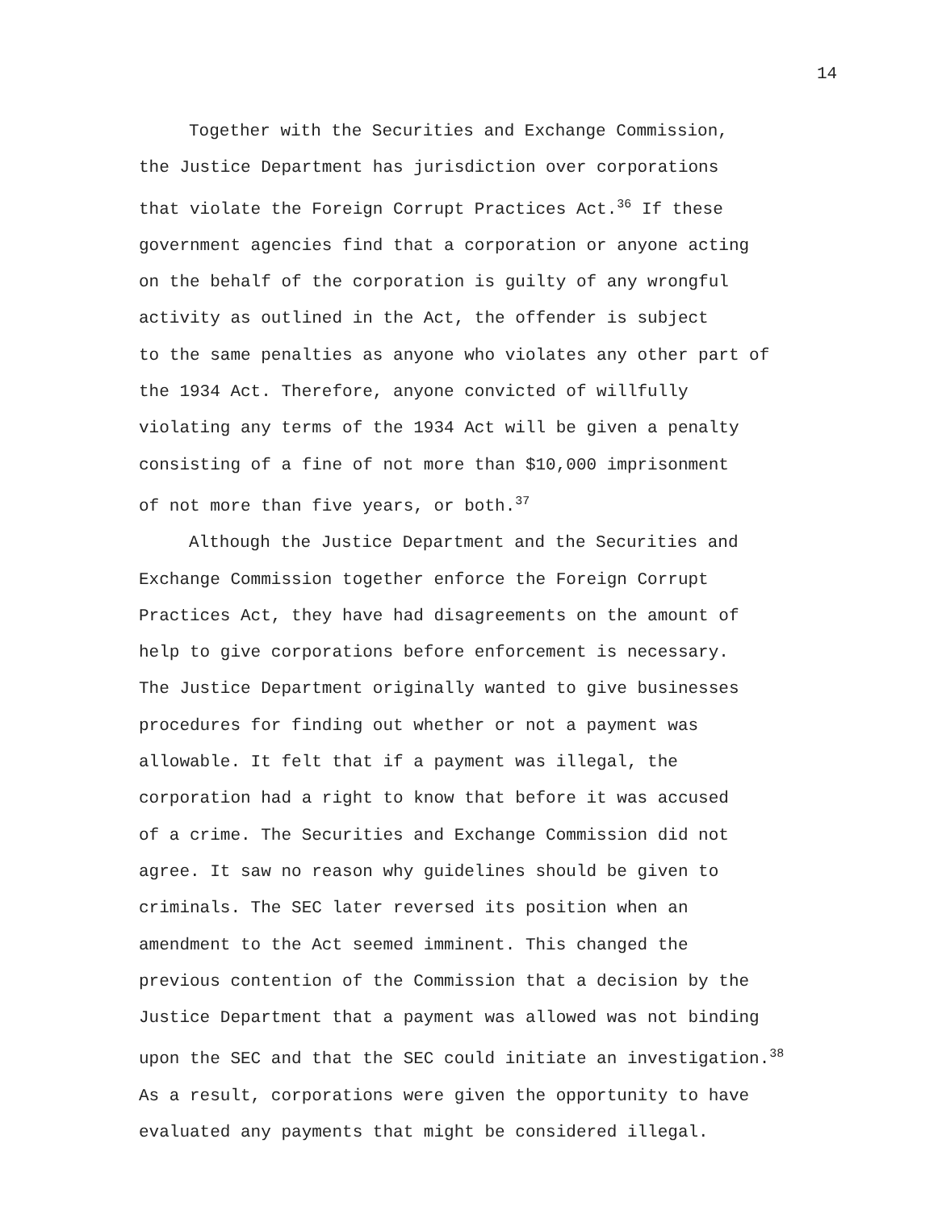14
Together with the Securities and Exchange Commission,
the Justice Department has jurisdiction over corporations
that violate the Foreign Corrupt Practices Act.<sup>36</sup> If these
government agencies find that a corporation or anyone acting
on the behalf of the corporation is guilty of any wrongful
activity as outlined in the Act, the offender is subject
to the same penalties as anyone who violates any other part of
the 1934 Act. Therefore, anyone convicted of willfully
violating any terms of the 1934 Act will be given a penalty
consisting of a fine of not more than $10,000 imprisonment
of not more than five years, or both.<sup>37</sup>
Although the Justice Department and the Securities and
Exchange Commission together enforce the Foreign Corrupt
Practices Act, they have had disagreements on the amount of
help to give corporations before enforcement is necessary.
The Justice Department originally wanted to give businesses
procedures for finding out whether or not a payment was
allowable. It felt that if a payment was illegal, the
corporation had a right to know that before it was accused
of a crime. The Securities and Exchange Commission did not
agree. It saw no reason why guidelines should be given to
criminals. The SEC later reversed its position when an
amendment to the Act seemed imminent. This changed the
previous contention of the Commission that a decision by the
Justice Department that a payment was allowed was not binding
upon the SEC and that the SEC could initiate an investigation.<sup>38</sup>
As a result, corporations were given the opportunity to have
evaluated any payments that might be considered illegal.